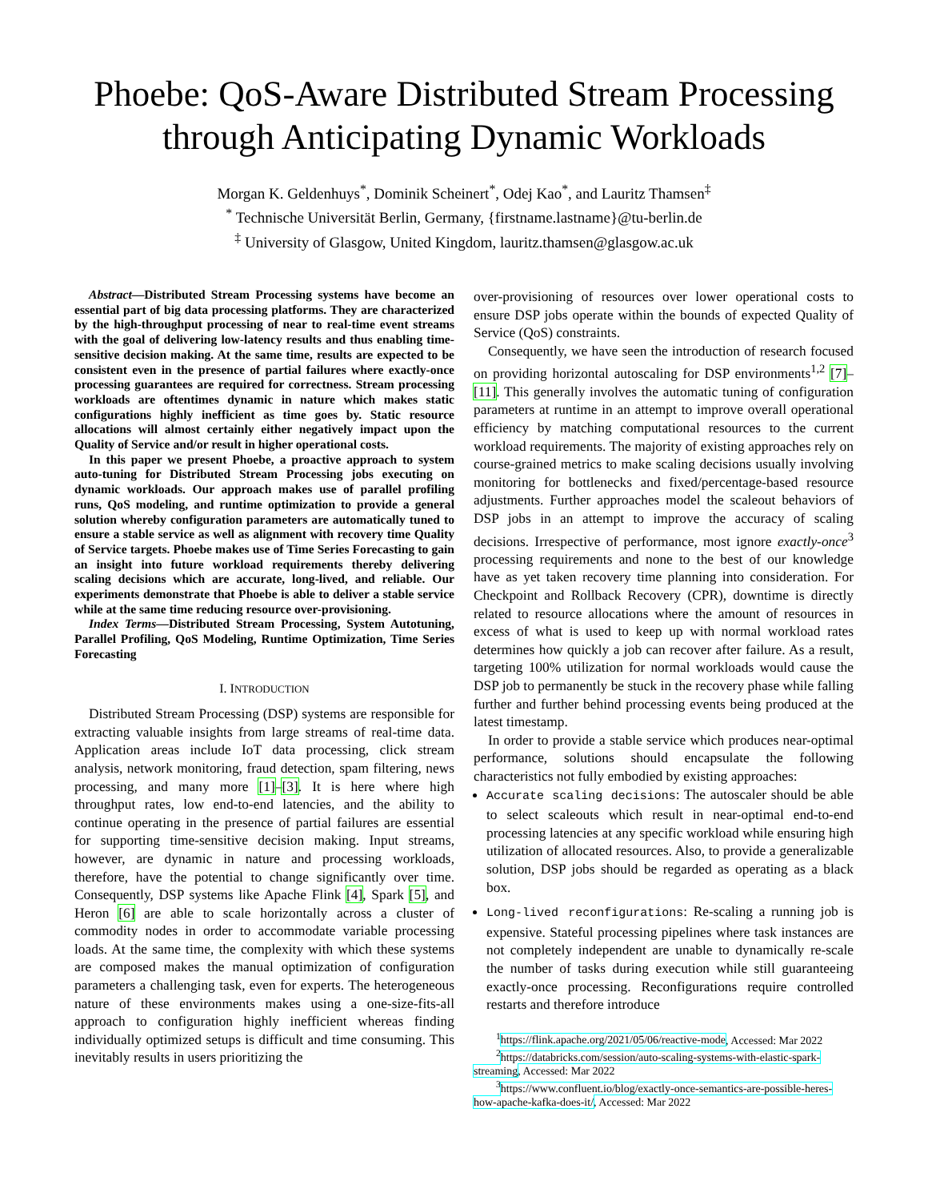Phoebe: QoS-Aware Distributed Stream Processing through Anticipating Dynamic Workloads
Morgan K. Geldenhuys<sup>*</sup>, Dominik Scheinert<sup>*</sup>, Odej Kao<sup>*</sup>, and Lauritz Thamsen<sup>‡</sup>
<sup>*</sup> Technische Universität Berlin, Germany, {firstname.lastname}@tu-berlin.de
<sup>‡</sup> University of Glasgow, United Kingdom, lauritz.thamsen@glasgow.ac.uk
Abstract—Distributed Stream Processing systems have become an essential part of big data processing platforms. They are characterized by the high-throughput processing of near to real-time event streams with the goal of delivering low-latency results and thus enabling time-sensitive decision making. At the same time, results are expected to be consistent even in the presence of partial failures where exactly-once processing guarantees are required for correctness. Stream processing workloads are oftentimes dynamic in nature which makes static configurations highly inefficient as time goes by. Static resource allocations will almost certainly either negatively impact upon the Quality of Service and/or result in higher operational costs.
In this paper we present Phoebe, a proactive approach to system auto-tuning for Distributed Stream Processing jobs executing on dynamic workloads. Our approach makes use of parallel profiling runs, QoS modeling, and runtime optimization to provide a general solution whereby configuration parameters are automatically tuned to ensure a stable service as well as alignment with recovery time Quality of Service targets. Phoebe makes use of Time Series Forecasting to gain an insight into future workload requirements thereby delivering scaling decisions which are accurate, long-lived, and reliable. Our experiments demonstrate that Phoebe is able to deliver a stable service while at the same time reducing resource over-provisioning.
Index Terms—Distributed Stream Processing, System Autotuning, Parallel Profiling, QoS Modeling, Runtime Optimization, Time Series Forecasting
I. INTRODUCTION
Distributed Stream Processing (DSP) systems are responsible for extracting valuable insights from large streams of real-time data. Application areas include IoT data processing, click stream analysis, network monitoring, fraud detection, spam filtering, news processing, and many more [1]–[3]. It is here where high throughput rates, low end-to-end latencies, and the ability to continue operating in the presence of partial failures are essential for supporting time-sensitive decision making. Input streams, however, are dynamic in nature and processing workloads, therefore, have the potential to change significantly over time. Consequently, DSP systems like Apache Flink [4], Spark [5], and Heron [6] are able to scale horizontally across a cluster of commodity nodes in order to accommodate variable processing loads. At the same time, the complexity with which these systems are composed makes the manual optimization of configuration parameters a challenging task, even for experts. The heterogeneous nature of these environments makes using a one-size-fits-all approach to configuration highly inefficient whereas finding individually optimized setups is difficult and time consuming. This inevitably results in users prioritizing the
over-provisioning of resources over lower operational costs to ensure DSP jobs operate within the bounds of expected Quality of Service (QoS) constraints.
Consequently, we have seen the introduction of research focused on providing horizontal autoscaling for DSP environments<sup>1,2</sup> [7]–[11]. This generally involves the automatic tuning of configuration parameters at runtime in an attempt to improve overall operational efficiency by matching computational resources to the current workload requirements. The majority of existing approaches rely on course-grained metrics to make scaling decisions usually involving monitoring for bottlenecks and fixed/percentage-based resource adjustments. Further approaches model the scaleout behaviors of DSP jobs in an attempt to improve the accuracy of scaling decisions. Irrespective of performance, most ignore exactly-once<sup>3</sup> processing requirements and none to the best of our knowledge have as yet taken recovery time planning into consideration. For Checkpoint and Rollback Recovery (CPR), downtime is directly related to resource allocations where the amount of resources in excess of what is used to keep up with normal workload rates determines how quickly a job can recover after failure. As a result, targeting 100% utilization for normal workloads would cause the DSP job to permanently be stuck in the recovery phase while falling further and further behind processing events being produced at the latest timestamp.
In order to provide a stable service which produces near-optimal performance, solutions should encapsulate the following characteristics not fully embodied by existing approaches:
Accurate scaling decisions: The autoscaler should be able to select scaleouts which result in near-optimal end-to-end processing latencies at any specific workload while ensuring high utilization of allocated resources. Also, to provide a generalizable solution, DSP jobs should be regarded as operating as a black box.
Long-lived reconfigurations: Re-scaling a running job is expensive. Stateful processing pipelines where task instances are not completely independent are unable to dynamically re-scale the number of tasks during execution while still guaranteeing exactly-once processing. Reconfigurations require controlled restarts and therefore introduce
<sup>1</sup> https://flink.apache.org/2021/05/06/reactive-mode, Accessed: Mar 2022
<sup>2</sup> https://databricks.com/session/auto-scaling-systems-with-elastic-spark-streaming, Accessed: Mar 2022
<sup>3</sup> https://www.confluent.io/blog/exactly-once-semantics-are-possible-heres-how-apache-kafka-does-it/, Accessed: Mar 2022